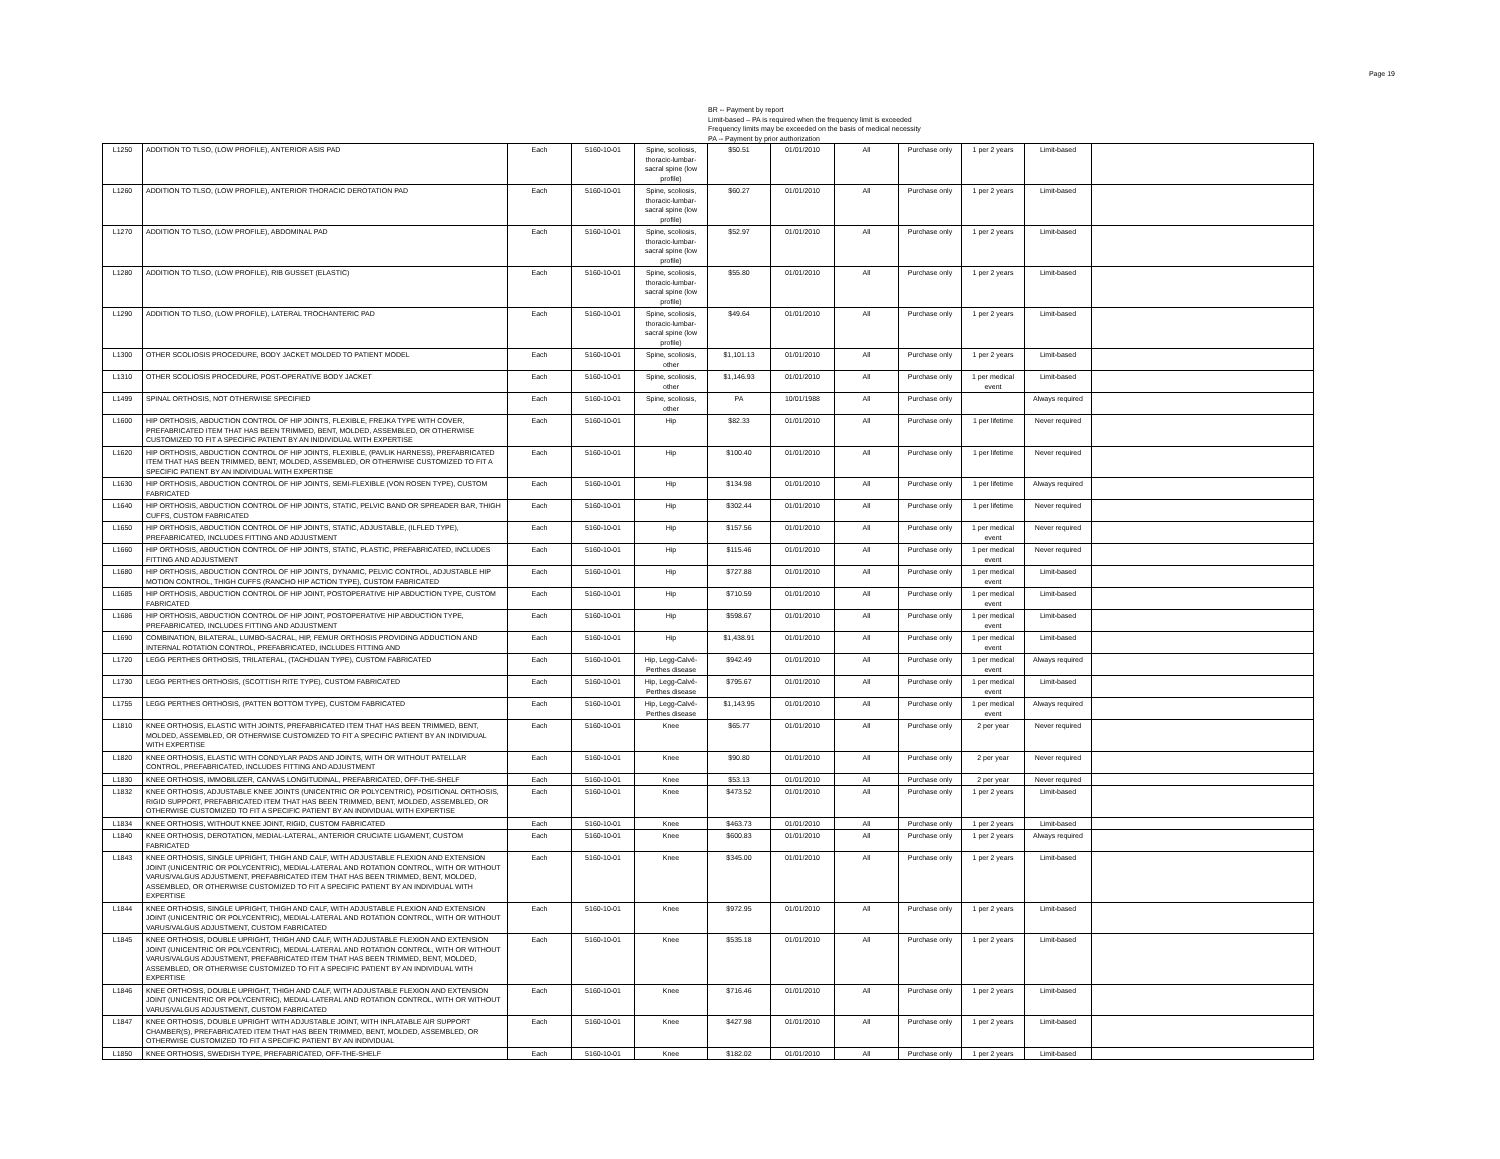Page 19
BR -- Payment by report
Limit-based – PA is required when the frequency limit is exceeded
Frequency limits may be exceeded on the basis of medical necessity
PA -- Payment by prior authorization
| L1250 | ADDITION TO TLSO, (LOW PROFILE), ANTERIOR ASIS PAD | Each | 5160-10-01 | Spine, scoliosis, thoracic-lumbar-sacral spine (low profile) | $50.51 | 01/01/2010 | All | Purchase only | 1 per 2 years | Limit-based | |
| L1260 | ADDITION TO TLSO, (LOW PROFILE), ANTERIOR THORACIC DEROTATION PAD | Each | 5160-10-01 | Spine, scoliosis, thoracic-lumbar-sacral spine (low profile) | $60.27 | 01/01/2010 | All | Purchase only | 1 per 2 years | Limit-based | |
| L1270 | ADDITION TO TLSO, (LOW PROFILE), ABDOMINAL PAD | Each | 5160-10-01 | Spine, scoliosis, thoracic-lumbar-sacral spine (low profile) | $52.97 | 01/01/2010 | All | Purchase only | 1 per 2 years | Limit-based | |
| L1280 | ADDITION TO TLSO, (LOW PROFILE), RIB GUSSET (ELASTIC) | Each | 5160-10-01 | Spine, scoliosis, thoracic-lumbar-sacral spine (low profile) | $55.80 | 01/01/2010 | All | Purchase only | 1 per 2 years | Limit-based | |
| L1290 | ADDITION TO TLSO, (LOW PROFILE), LATERAL TROCHANTERIC PAD | Each | 5160-10-01 | Spine, scoliosis, thoracic-lumbar-sacral spine (low profile) | $49.64 | 01/01/2010 | All | Purchase only | 1 per 2 years | Limit-based | |
| L1300 | OTHER SCOLIOSIS PROCEDURE, BODY JACKET MOLDED TO PATIENT MODEL | Each | 5160-10-01 | Spine, scoliosis, other | $1,101.13 | 01/01/2010 | All | Purchase only | 1 per 2 years | Limit-based | |
| L1310 | OTHER SCOLIOSIS PROCEDURE, POST-OPERATIVE BODY JACKET | Each | 5160-10-01 | Spine, scoliosis, other | $1,146.93 | 01/01/2010 | All | Purchase only | 1 per medical event | Limit-based | |
| L1499 | SPINAL ORTHOSIS, NOT OTHERWISE SPECIFIED | Each | 5160-10-01 | Spine, scoliosis, other | PA | 10/01/1988 | All | Purchase only | | Always required | |
| L1600 | HIP ORTHOSIS, ABDUCTION CONTROL OF HIP JOINTS, FLEXIBLE, FREJKA TYPE WITH COVER, PREFABRICATED ITEM THAT HAS BEEN TRIMMED, BENT, MOLDED, ASSEMBLED, OR OTHERWISE CUSTOMIZED TO FIT A SPECIFIC PATIENT BY AN INIDIVIDUAL WITH EXPERTISE | Each | 5160-10-01 | Hip | $82.33 | 01/01/2010 | All | Purchase only | 1 per lifetime | Never required | |
| L1620 | HIP ORTHOSIS, ABDUCTION CONTROL OF HIP JOINTS, FLEXIBLE, (PAVLIK HARNESS), PREFABRICATED ITEM THAT HAS BEEN TRIMMED, BENT, MOLDED, ASSEMBLED, OR OTHERWISE CUSTOMIZED TO FIT A SPECIFIC PATIENT BY AN INDIVIDUAL WITH EXPERTISE | Each | 5160-10-01 | Hip | $100.40 | 01/01/2010 | All | Purchase only | 1 per lifetime | Never required | |
| L1630 | HIP ORTHOSIS, ABDUCTION CONTROL OF HIP JOINTS, SEMI-FLEXIBLE (VON ROSEN TYPE), CUSTOM FABRICATED | Each | 5160-10-01 | Hip | $134.98 | 01/01/2010 | All | Purchase only | 1 per lifetime | Always required | |
| L1640 | HIP ORTHOSIS, ABDUCTION CONTROL OF HIP JOINTS, STATIC, PELVIC BAND OR SPREADER BAR, THIGH CUFFS, CUSTOM FABRICATED | Each | 5160-10-01 | Hip | $302.44 | 01/01/2010 | All | Purchase only | 1 per lifetime | Never required | |
| L1650 | HIP ORTHOSIS, ABDUCTION CONTROL OF HIP JOINTS, STATIC, ADJUSTABLE, (ILFLED TYPE), PREFABRICATED, INCLUDES FITTING AND ADJUSTMENT | Each | 5160-10-01 | Hip | $157.56 | 01/01/2010 | All | Purchase only | 1 per medical event | Never required | |
| L1660 | HIP ORTHOSIS, ABDUCTION CONTROL OF HIP JOINTS, STATIC, PLASTIC, PREFABRICATED, INCLUDES FITTING AND ADJUSTMENT | Each | 5160-10-01 | Hip | $115.46 | 01/01/2010 | All | Purchase only | 1 per medical event | Never required | |
| L1680 | HIP ORTHOSIS, ABDUCTION CONTROL OF HIP JOINTS, DYNAMIC, PELVIC CONTROL, ADJUSTABLE HIP MOTION CONTROL, THIGH CUFFS (RANCHO HIP ACTION TYPE), CUSTOM FABRICATED | Each | 5160-10-01 | Hip | $727.88 | 01/01/2010 | All | Purchase only | 1 per medical event | Limit-based | |
| L1685 | HIP ORTHOSIS, ABDUCTION CONTROL OF HIP JOINT, POSTOPERATIVE HIP ABDUCTION TYPE, CUSTOM FABRICATED | Each | 5160-10-01 | Hip | $710.59 | 01/01/2010 | All | Purchase only | 1 per medical event | Limit-based | |
| L1686 | HIP ORTHOSIS, ABDUCTION CONTROL OF HIP JOINT, POSTOPERATIVE HIP ABDUCTION TYPE, PREFABRICATED, INCLUDES FITTING AND ADJUSTMENT | Each | 5160-10-01 | Hip | $598.67 | 01/01/2010 | All | Purchase only | 1 per medical event | Limit-based | |
| L1690 | COMBINATION, BILATERAL, LUMBO-SACRAL, HIP, FEMUR ORTHOSIS PROVIDING ADDUCTION AND INTERNAL ROTATION CONTROL, PREFABRICATED, INCLUDES FITTING AND | Each | 5160-10-01 | Hip | $1,438.91 | 01/01/2010 | All | Purchase only | 1 per medical event | Limit-based | |
| L1720 | LEGG PERTHES ORTHOSIS, TRILATERAL, (TACHDIJAN TYPE), CUSTOM FABRICATED | Each | 5160-10-01 | Hip, Legg-Calvé-Perthes disease | $942.49 | 01/01/2010 | All | Purchase only | 1 per medical event | Always required | |
| L1730 | LEGG PERTHES ORTHOSIS, (SCOTTISH RITE TYPE), CUSTOM FABRICATED | Each | 5160-10-01 | Hip, Legg-Calvé-Perthes disease | $795.67 | 01/01/2010 | All | Purchase only | 1 per medical event | Limit-based | |
| L1755 | LEGG PERTHES ORTHOSIS, (PATTEN BOTTOM TYPE), CUSTOM FABRICATED | Each | 5160-10-01 | Hip, Legg-Calvé-Perthes disease | $1,143.95 | 01/01/2010 | All | Purchase only | 1 per medical event | Always required | |
| L1810 | KNEE ORTHOSIS, ELASTIC WITH JOINTS, PREFABRICATED ITEM THAT HAS BEEN TRIMMED, BENT, MOLDED, ASSEMBLED, OR OTHERWISE CUSTOMIZED TO FIT A SPECIFIC PATIENT BY AN INDIVIDUAL WITH EXPERTISE | Each | 5160-10-01 | Knee | $65.77 | 01/01/2010 | All | Purchase only | 2 per year | Never required | |
| L1820 | KNEE ORTHOSIS, ELASTIC WITH CONDYLAR PADS AND JOINTS, WITH OR WITHOUT PATELLAR CONTROL, PREFABRICATED, INCLUDES FITTING AND ADJUSTMENT | Each | 5160-10-01 | Knee | $90.80 | 01/01/2010 | All | Purchase only | 2 per year | Never required | |
| L1830 | KNEE ORTHOSIS, IMMOBILIZER, CANVAS LONGITUDINAL, PREFABRICATED, OFF-THE-SHELF | Each | 5160-10-01 | Knee | $53.13 | 01/01/2010 | All | Purchase only | 2 per year | Never required | |
| L1832 | KNEE ORTHOSIS, ADJUSTABLE KNEE JOINTS (UNICENTRIC OR POLYCENTRIC), POSITIONAL ORTHOSIS, RIGID SUPPORT, PREFABRICATED ITEM THAT HAS BEEN TRIMMED, BENT, MOLDED, ASSEMBLED, OR OTHERWISE CUSTOMIZED TO FIT A SPECIFIC PATIENT BY AN INDIVIDUAL WITH EXPERTISE | Each | 5160-10-01 | Knee | $473.52 | 01/01/2010 | All | Purchase only | 1 per 2 years | Limit-based | |
| L1834 | KNEE ORTHOSIS, WITHOUT KNEE JOINT, RIGID, CUSTOM FABRICATED | Each | 5160-10-01 | Knee | $463.73 | 01/01/2010 | All | Purchase only | 1 per 2 years | Limit-based | |
| L1840 | KNEE ORTHOSIS, DEROTATION, MEDIAL-LATERAL, ANTERIOR CRUCIATE LIGAMENT, CUSTOM FABRICATED | Each | 5160-10-01 | Knee | $600.83 | 01/01/2010 | All | Purchase only | 1 per 2 years | Always required | |
| L1843 | KNEE ORTHOSIS, SINGLE UPRIGHT, THIGH AND CALF, WITH ADJUSTABLE FLEXION AND EXTENSION JOINT (UNICENTRIC OR POLYCENTRIC), MEDIAL-LATERAL AND ROTATION CONTROL, WITH OR WITHOUT VARUS/VALGUS ADJUSTMENT, PREFABRICATED ITEM THAT HAS BEEN TRIMMED, BENT, MOLDED, ASSEMBLED, OR OTHERWISE CUSTOMIZED TO FIT A SPECIFIC PATIENT BY AN INDIVIDUAL WITH EXPERTISE | Each | 5160-10-01 | Knee | $345.00 | 01/01/2010 | All | Purchase only | 1 per 2 years | Limit-based | |
| L1844 | KNEE ORTHOSIS, SINGLE UPRIGHT, THIGH AND CALF, WITH ADJUSTABLE FLEXION AND EXTENSION JOINT (UNICENTRIC OR POLYCENTRIC), MEDIAL-LATERAL AND ROTATION CONTROL, WITH OR WITHOUT VARUS/VALGUS ADJUSTMENT, CUSTOM FABRICATED | Each | 5160-10-01 | Knee | $972.95 | 01/01/2010 | All | Purchase only | 1 per 2 years | Limit-based | |
| L1845 | KNEE ORTHOSIS, DOUBLE UPRIGHT, THIGH AND CALF, WITH ADJUSTABLE FLEXION AND EXTENSION JOINT (UNICENTRIC OR POLYCENTRIC), MEDIAL-LATERAL AND ROTATION CONTROL, WITH OR WITHOUT VARUS/VALGUS ADJUSTMENT, PREFABRICATED ITEM THAT HAS BEEN TRIMMED, BENT, MOLDED, ASSEMBLED, OR OTHERWISE CUSTOMIZED TO FIT A SPECIFIC PATIENT BY AN INDIVIDUAL WITH EXPERTISE | Each | 5160-10-01 | Knee | $535.18 | 01/01/2010 | All | Purchase only | 1 per 2 years | Limit-based | |
| L1846 | KNEE ORTHOSIS, DOUBLE UPRIGHT, THIGH AND CALF, WITH ADJUSTABLE FLEXION AND EXTENSION JOINT (UNICENTRIC OR POLYCENTRIC), MEDIAL-LATERAL AND ROTATION CONTROL, WITH OR WITHOUT VARUS/VALGUS ADJUSTMENT, CUSTOM FABRICATED | Each | 5160-10-01 | Knee | $716.46 | 01/01/2010 | All | Purchase only | 1 per 2 years | Limit-based | |
| L1847 | KNEE ORTHOSIS, DOUBLE UPRIGHT WITH ADJUSTABLE JOINT, WITH INFLATABLE AIR SUPPORT CHAMBER(S), PREFABRICATED ITEM THAT HAS BEEN TRIMMED, BENT, MOLDED, ASSEMBLED, OR OTHERWISE CUSTOMIZED TO FIT A SPECIFIC PATIENT BY AN INDIVIDUAL | Each | 5160-10-01 | Knee | $427.98 | 01/01/2010 | All | Purchase only | 1 per 2 years | Limit-based | |
| L1850 | KNEE ORTHOSIS, SWEDISH TYPE, PREFABRICATED, OFF-THE-SHELF | Each | 5160-10-01 | Knee | $182.02 | 01/01/2010 | All | Purchase only | 1 per 2 years | Limit-based | |